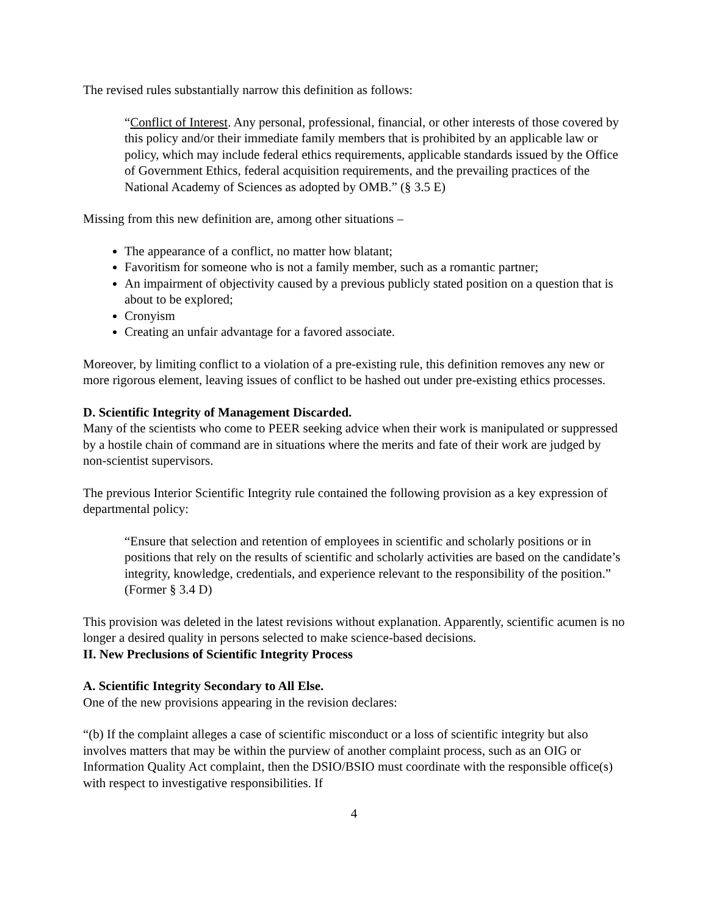The revised rules substantially narrow this definition as follows:
“Conflict of Interest. Any personal, professional, financial, or other interests of those covered by this policy and/or their immediate family members that is prohibited by an applicable law or policy, which may include federal ethics requirements, applicable standards issued by the Office of Government Ethics, federal acquisition requirements, and the prevailing practices of the National Academy of Sciences as adopted by OMB.” (§ 3.5 E)
Missing from this new definition are, among other situations –
The appearance of a conflict, no matter how blatant;
Favoritism for someone who is not a family member, such as a romantic partner;
An impairment of objectivity caused by a previous publicly stated position on a question that is about to be explored;
Cronyism
Creating an unfair advantage for a favored associate.
Moreover, by limiting conflict to a violation of a pre-existing rule, this definition removes any new or more rigorous element, leaving issues of conflict to be hashed out under pre-existing ethics processes.
D. Scientific Integrity of Management Discarded.
Many of the scientists who come to PEER seeking advice when their work is manipulated or suppressed by a hostile chain of command are in situations where the merits and fate of their work are judged by non-scientist supervisors.
The previous Interior Scientific Integrity rule contained the following provision as a key expression of departmental policy:
“Ensure that selection and retention of employees in scientific and scholarly positions or in positions that rely on the results of scientific and scholarly activities are based on the candidate’s integrity, knowledge, credentials, and experience relevant to the responsibility of the position.” (Former § 3.4 D)
This provision was deleted in the latest revisions without explanation. Apparently, scientific acumen is no longer a desired quality in persons selected to make science-based decisions.
II. New Preclusions of Scientific Integrity Process
A. Scientific Integrity Secondary to All Else.
One of the new provisions appearing in the revision declares:
“(b) If the complaint alleges a case of scientific misconduct or a loss of scientific integrity but also involves matters that may be within the purview of another complaint process, such as an OIG or Information Quality Act complaint, then the DSIO/BSIO must coordinate with the responsible office(s) with respect to investigative responsibilities. If
4